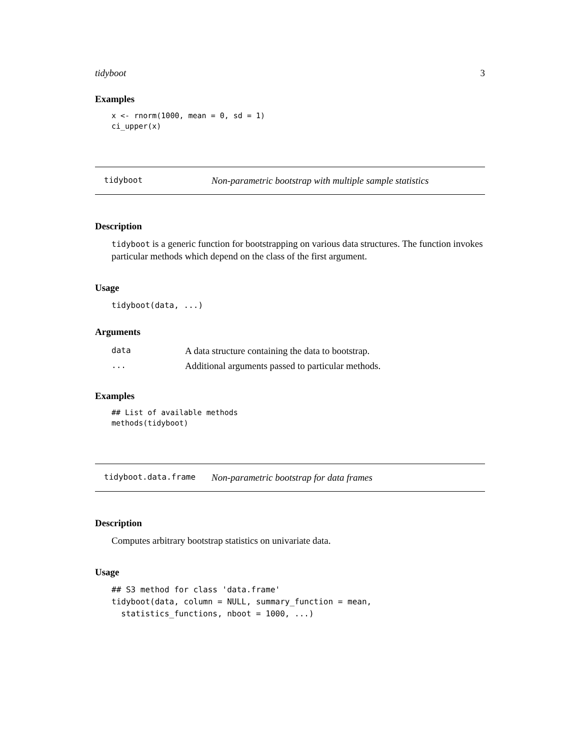tidyboot 3
Examples
x <- rnorm(1000, mean = 0, sd = 1)
ci_upper(x)
tidyboot Non-parametric bootstrap with multiple sample statistics
Description
tidyboot is a generic function for bootstrapping on various data structures. The function invokes particular methods which depend on the class of the first argument.
Usage
tidyboot(data, ...)
Arguments
| data | A data structure containing the data to bootstrap. |
| ... | Additional arguments passed to particular methods. |
Examples
## List of available methods
methods(tidyboot)
tidyboot.data.frame Non-parametric bootstrap for data frames
Description
Computes arbitrary bootstrap statistics on univariate data.
Usage
## S3 method for class 'data.frame'
tidyboot(data, column = NULL, summary_function = mean,
  statistics_functions, nboot = 1000, ...)